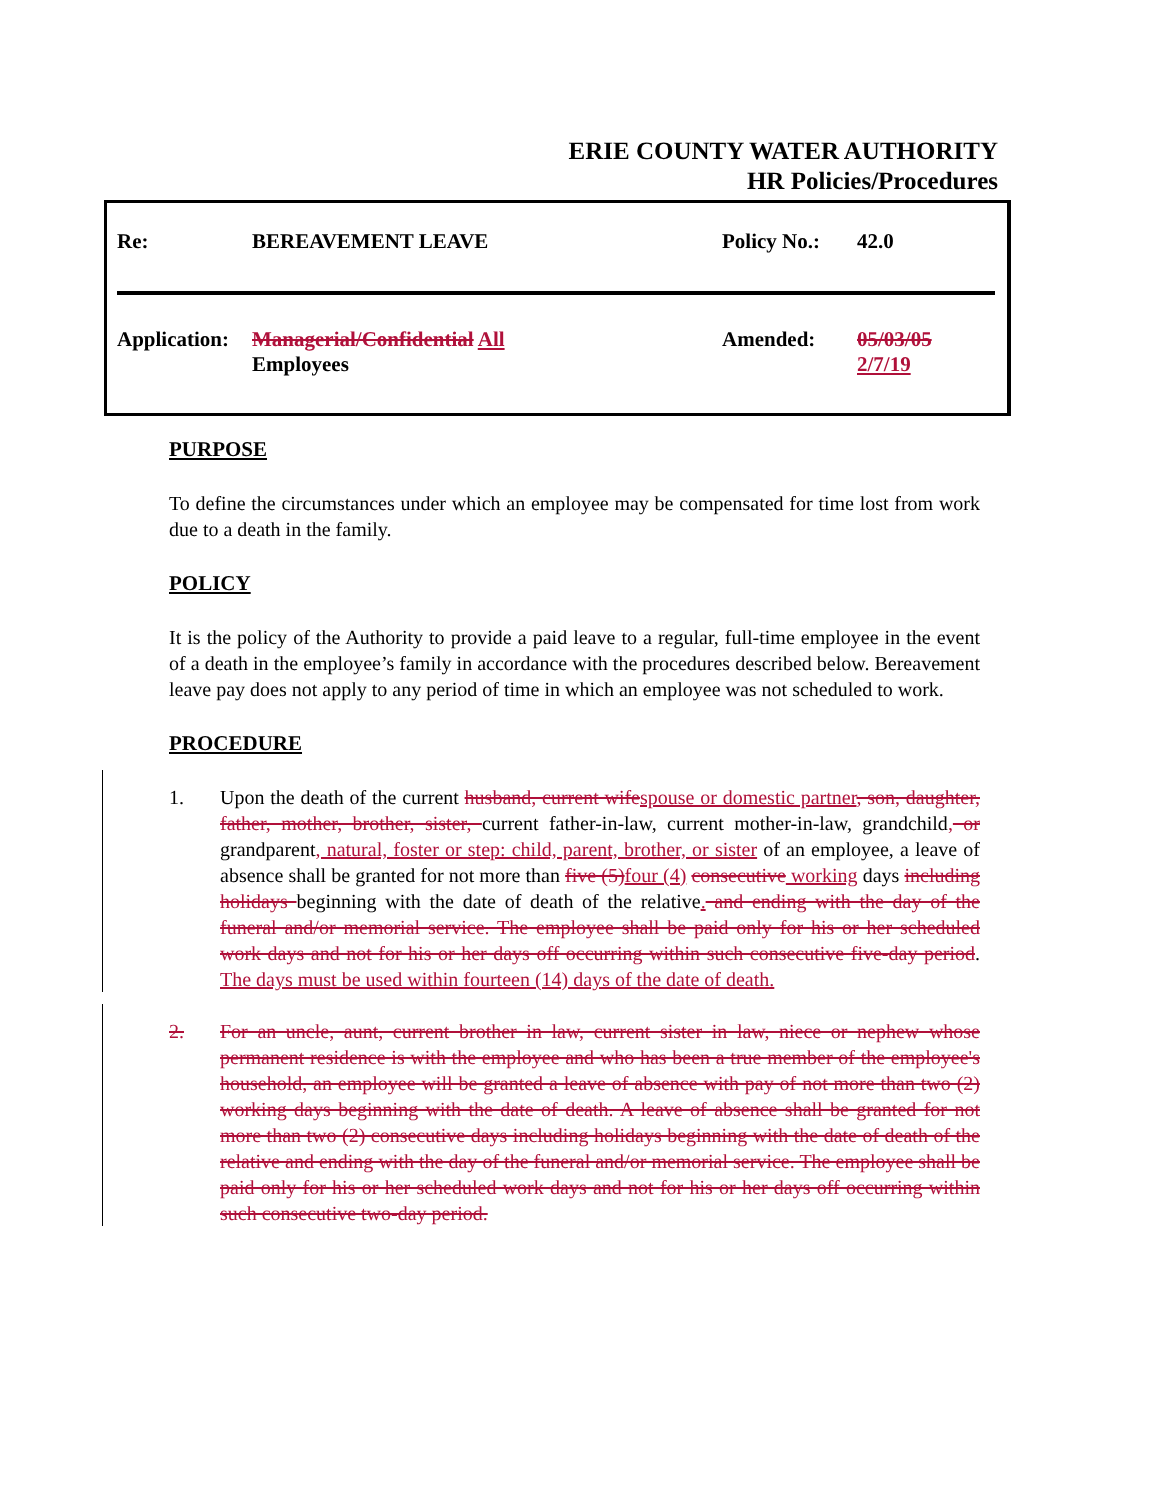ERIE COUNTY WATER AUTHORITY
HR Policies/Procedures
| Re: | BEREAVEMENT LEAVE | Policy No.: | 42.0 |
| Application: | Managerial/Confidential All Employees | Amended: | 05/03/05 2/7/19 |
PURPOSE
To define the circumstances under which an employee may be compensated for time lost from work due to a death in the family.
POLICY
It is the policy of the Authority to provide a paid leave to a regular, full-time employee in the event of a death in the employee’s family in accordance with the procedures described below. Bereavement leave pay does not apply to any period of time in which an employee was not scheduled to work.
PROCEDURE
1. Upon the death of the current husband, current wifespouse or domestic partner, son, daughter, father, mother, brother, sister, current father-in-law, current mother-in-law, grandchild, or grandparent, natural, foster or step: child, parent, brother, or sister of an employee, a leave of absence shall be granted for not more than five (5)four (4) consecutive working days including holidays beginning with the date of death of the relative. and ending with the day of the funeral and/or memorial service. The employee shall be paid only for his or her scheduled work days and not for his or her days off occurring within such consecutive five-day period. The days must be used within fourteen (14) days of the date of death.
2. For an uncle, aunt, current brother in law, current sister in law, niece or nephew whose permanent residence is with the employee and who has been a true member of the employee's household, an employee will be granted a leave of absence with pay of not more than two (2) working days beginning with the date of death. A leave of absence shall be granted for not more than two (2) consecutive days including holidays beginning with the date of death of the relative and ending with the day of the funeral and/or memorial service. The employee shall be paid only for his or her scheduled work days and not for his or her days off occurring within such consecutive two-day period.